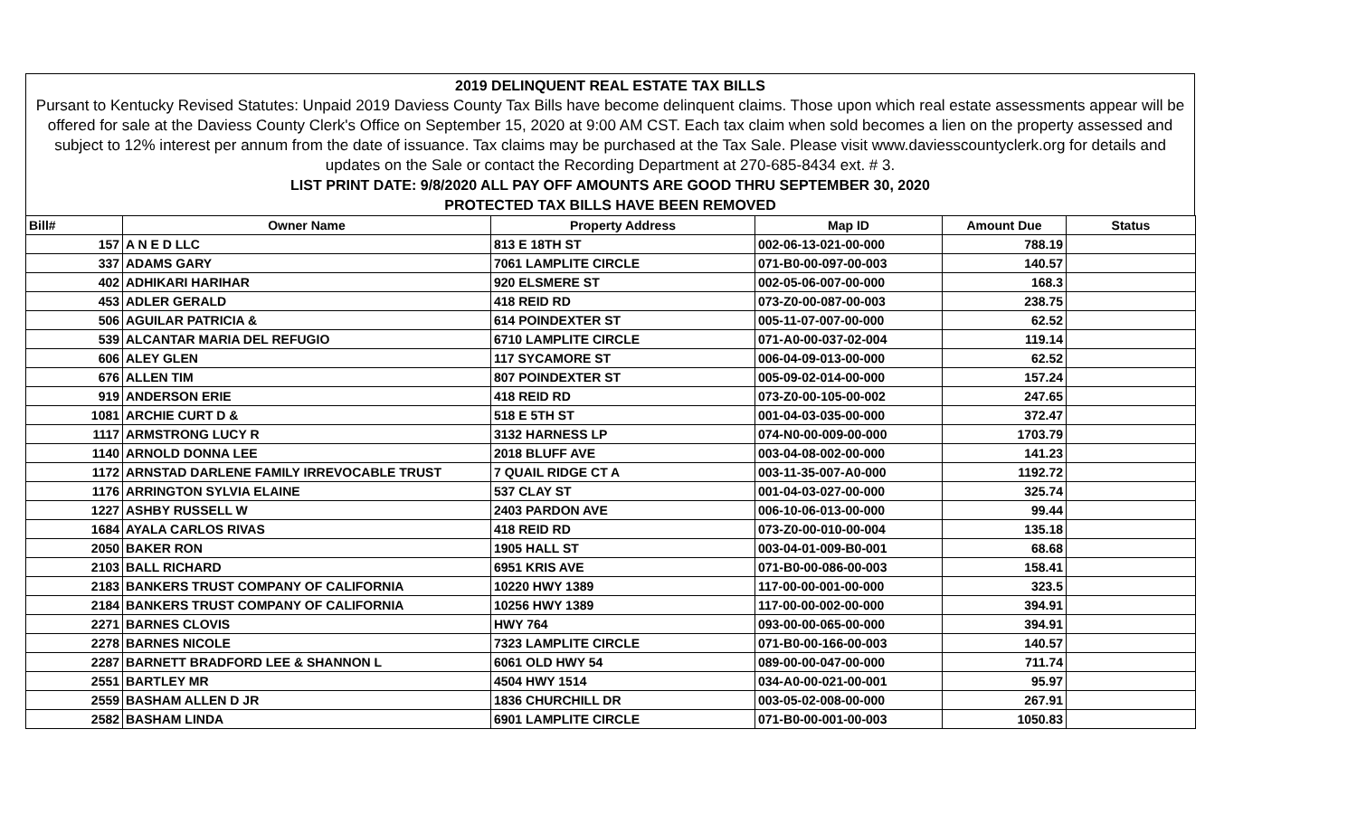2019 DELINQUENT REAL ESTATE TAX BILLS
Pursant to Kentucky Revised Statutes: Unpaid 2019 Daviess County Tax Bills have become delinquent claims. Those upon which real estate assessments appear will be offered for sale at the Daviess County Clerk's Office on September 15, 2020 at 9:00 AM CST. Each tax claim when sold becomes a lien on the property assessed and subject to 12% interest per annum from the date of issuance. Tax claims may be purchased at the Tax Sale. Please visit www.daviesscountyclerk.org for details and updates on the Sale or contact the Recording Department at 270-685-8434 ext. # 3.
LIST PRINT DATE: 9/8/2020 ALL PAY OFF AMOUNTS ARE GOOD THRU SEPTEMBER 30, 2020
PROTECTED TAX BILLS HAVE BEEN REMOVED
| Bill# | Owner Name | Property Address | Map ID | Amount Due | Status |
| --- | --- | --- | --- | --- | --- |
| 157 | A N E D LLC | 813 E 18TH ST | 002-06-13-021-00-000 | 788.19 | |
| 337 | ADAMS GARY | 7061 LAMPLITE CIRCLE | 071-B0-00-097-00-003 | 140.57 | |
| 402 | ADHIKARI HARIHAR | 920 ELSMERE ST | 002-05-06-007-00-000 | 168.3 | |
| 453 | ADLER GERALD | 418 REID RD | 073-Z0-00-087-00-003 | 238.75 | |
| 506 | AGUILAR PATRICIA & | 614 POINDEXTER ST | 005-11-07-007-00-000 | 62.52 | |
| 539 | ALCANTAR MARIA DEL REFUGIO | 6710 LAMPLITE CIRCLE | 071-A0-00-037-02-004 | 119.14 | |
| 606 | ALEY GLEN | 117 SYCAMORE ST | 006-04-09-013-00-000 | 62.52 | |
| 676 | ALLEN TIM | 807 POINDEXTER ST | 005-09-02-014-00-000 | 157.24 | |
| 919 | ANDERSON ERIE | 418 REID RD | 073-Z0-00-105-00-002 | 247.65 | |
| 1081 | ARCHIE CURT D & | 518 E 5TH ST | 001-04-03-035-00-000 | 372.47 | |
| 1117 | ARMSTRONG LUCY R | 3132 HARNESS LP | 074-N0-00-009-00-000 | 1703.79 | |
| 1140 | ARNOLD DONNA LEE | 2018 BLUFF AVE | 003-04-08-002-00-000 | 141.23 | |
| 1172 | ARNSTAD DARLENE FAMILY IRREVOCABLE TRUST | 7 QUAIL RIDGE CT A | 003-11-35-007-A0-000 | 1192.72 | |
| 1176 | ARRINGTON SYLVIA ELAINE | 537 CLAY ST | 001-04-03-027-00-000 | 325.74 | |
| 1227 | ASHBY RUSSELL W | 2403 PARDON AVE | 006-10-06-013-00-000 | 99.44 | |
| 1684 | AYALA CARLOS RIVAS | 418 REID RD | 073-Z0-00-010-00-004 | 135.18 | |
| 2050 | BAKER RON | 1905 HALL ST | 003-04-01-009-B0-001 | 68.68 | |
| 2103 | BALL RICHARD | 6951 KRIS AVE | 071-B0-00-086-00-003 | 158.41 | |
| 2183 | BANKERS TRUST COMPANY OF CALIFORNIA | 10220 HWY 1389 | 117-00-00-001-00-000 | 323.5 | |
| 2184 | BANKERS TRUST COMPANY OF CALIFORNIA | 10256 HWY 1389 | 117-00-00-002-00-000 | 394.91 | |
| 2271 | BARNES CLOVIS | HWY 764 | 093-00-00-065-00-000 | 394.91 | |
| 2278 | BARNES NICOLE | 7323 LAMPLITE CIRCLE | 071-B0-00-166-00-003 | 140.57 | |
| 2287 | BARNETT BRADFORD LEE & SHANNON L | 6061 OLD HWY 54 | 089-00-00-047-00-000 | 711.74 | |
| 2551 | BARTLEY MR | 4504 HWY 1514 | 034-A0-00-021-00-001 | 95.97 | |
| 2559 | BASHAM ALLEN D JR | 1836 CHURCHILL DR | 003-05-02-008-00-000 | 267.91 | |
| 2582 | BASHAM LINDA | 6901 LAMPLITE CIRCLE | 071-B0-00-001-00-003 | 1050.83 | |